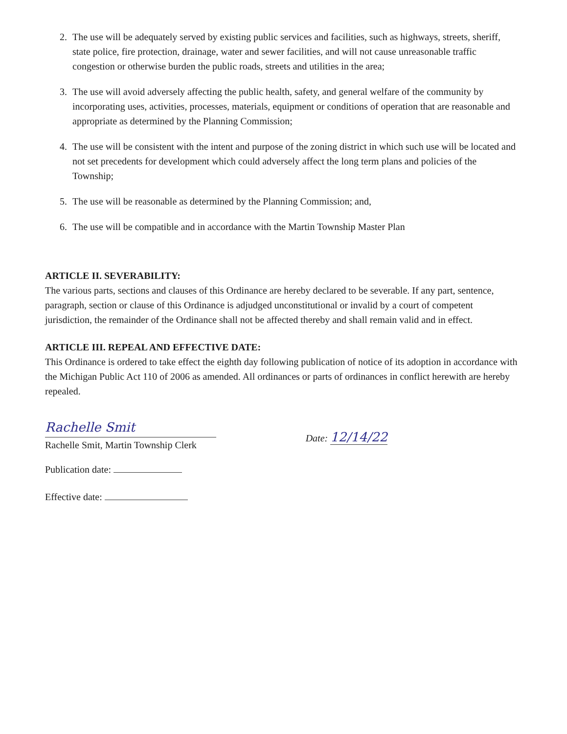2. The use will be adequately served by existing public services and facilities, such as highways, streets, sheriff, state police, fire protection, drainage, water and sewer facilities, and will not cause unreasonable traffic congestion or otherwise burden the public roads, streets and utilities in the area;
3. The use will avoid adversely affecting the public health, safety, and general welfare of the community by incorporating uses, activities, processes, materials, equipment or conditions of operation that are reasonable and appropriate as determined by the Planning Commission;
4. The use will be consistent with the intent and purpose of the zoning district in which such use will be located and not set precedents for development which could adversely affect the long term plans and policies of the Township;
5. The use will be reasonable as determined by the Planning Commission; and,
6. The use will be compatible and in accordance with the Martin Township Master Plan
ARTICLE II. SEVERABILITY:
The various parts, sections and clauses of this Ordinance are hereby declared to be severable. If any part, sentence, paragraph, section or clause of this Ordinance is adjudged unconstitutional or invalid by a court of competent jurisdiction, the remainder of the Ordinance shall not be affected thereby and shall remain valid and in effect.
ARTICLE III. REPEAL AND EFFECTIVE DATE:
This Ordinance is ordered to take effect the eighth day following publication of notice of its adoption in accordance with the Michigan Public Act 110 of 2006 as amended. All ordinances or parts of ordinances in conflict herewith are hereby repealed.
Rachelle Smit
Rachelle Smit, Martin Township Clerk
Date: 12/14/22
Publication date:
Effective date: